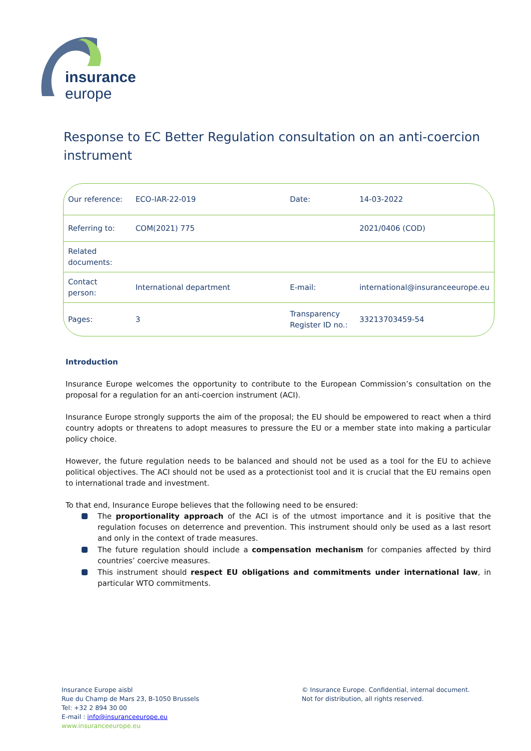insurance
europe
Response to EC Better Regulation consultation on an anti-coercion instrument
| Our reference: | ECO-IAR-22-019 | Date: | 14-03-2022 |
| Referring to: | COM(2021) 775 | | 2021/0406 (COD) |
| Related documents: | | | |
| Contact person: | International department | E-mail: | international@insuranceeurope.eu |
| Pages: | 3 | Transparency Register ID no.: | 33213703459-54 |
Introduction
Insurance Europe welcomes the opportunity to contribute to the European Commission’s consultation on the proposal for a regulation for an anti-coercion instrument (ACI).
Insurance Europe strongly supports the aim of the proposal; the EU should be empowered to react when a third country adopts or threatens to adopt measures to pressure the EU or a member state into making a particular policy choice.
However, the future regulation needs to be balanced and should not be used as a tool for the EU to achieve political objectives. The ACI should not be used as a protectionist tool and it is crucial that the EU remains open to international trade and investment.
To that end, Insurance Europe believes that the following need to be ensured:
The proportionality approach of the ACI is of the utmost importance and it is positive that the regulation focuses on deterrence and prevention. This instrument should only be used as a last resort and only in the context of trade measures.
The future regulation should include a compensation mechanism for companies affected by third countries’ coercive measures.
This instrument should respect EU obligations and commitments under international law, in particular WTO commitments.
Insurance Europe aisbl
Rue du Champ de Mars 23, B-1050 Brussels
Tel: +32 2 894 30 00
E-mail : info@insuranceeurope.eu
www.insuranceeurope.eu
© Insurance Europe. Confidential, internal document.
Not for distribution, all rights reserved.